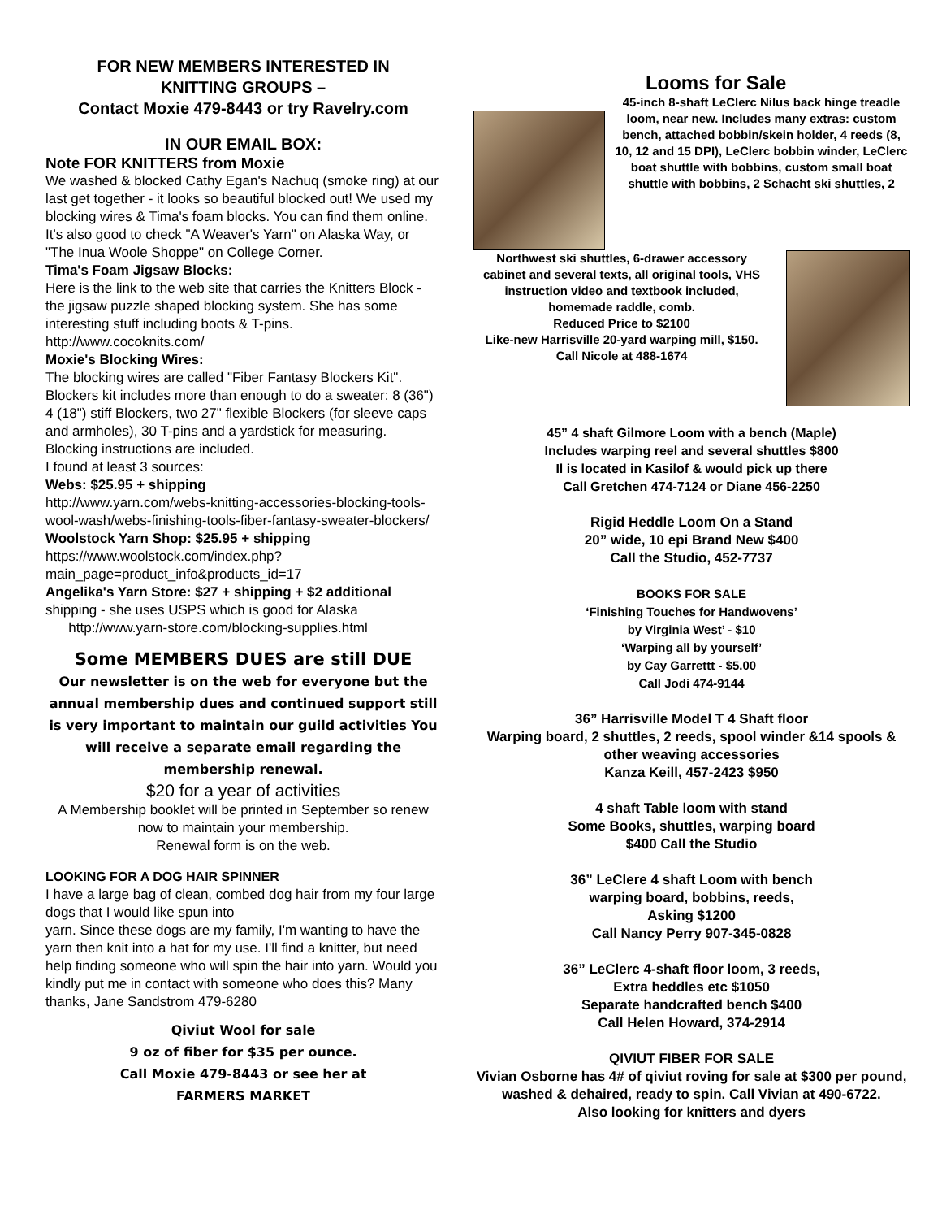FOR NEW MEMBERS INTERESTED IN
KNITTING GROUPS –
Contact Moxie 479-8443 or try Ravelry.com
IN OUR EMAIL BOX:
Note FOR KNITTERS from Moxie
We washed & blocked Cathy Egan's Nachuq (smoke ring) at our last get together - it looks so beautiful blocked out! We used my blocking wires & Tima's foam blocks. You can find them online. It's also good to check "A Weaver's Yarn" on Alaska Way, or "The Inua Woole Shoppe" on College Corner.
Tima's Foam Jigsaw Blocks:
Here is the link to the web site that carries the Knitters Block - the jigsaw puzzle shaped blocking system. She has some interesting stuff including boots & T-pins. http://www.cocoknits.com/
Moxie's Blocking Wires:
The blocking wires are called "Fiber Fantasy Blockers Kit". Blockers kit includes more than enough to do a sweater: 8 (36") 4 (18") stiff Blockers, two 27" flexible Blockers (for sleeve caps and armholes), 30 T-pins and a yardstick for measuring. Blocking instructions are included.
I found at least 3 sources:
Webs: $25.95 + shipping
http://www.yarn.com/webs-knitting-accessories-blocking-tools-wool-wash/webs-finishing-tools-fiber-fantasy-sweater-blockers/
Woolstock Yarn Shop: $25.95 + shipping
https://www.woolstock.com/index.php?main_page=product_info&products_id=17
Angelika's Yarn Store: $27 + shipping + $2 additional shipping - she uses USPS which is good for Alaska
http://www.yarn-store.com/blocking-supplies.html
Some MEMBERS DUES are still DUE
Our newsletter is on the web for everyone but the annual membership dues and continued support still is very important to maintain our guild activities You will receive a separate email regarding the membership renewal.
$20 for a year of activities
A Membership booklet will be printed in September so renew now to maintain your membership.
Renewal form is on the web.
LOOKING FOR A DOG HAIR SPINNER
I have a large bag of clean, combed dog hair from my four large dogs that I would like spun into
yarn. Since these dogs are my family, I'm wanting to have the yarn then knit into a hat for my use. I'll find a knitter, but need help finding someone who will spin the hair into yarn. Would you kindly put me in contact with someone who does this? Many thanks, Jane Sandstrom 479-6280
Qiviut Wool for sale
9 oz of fiber for $35 per ounce.
Call Moxie 479-8443 or see her at
FARMERS MARKET
Looms for Sale
45-inch 8-shaft LeClerc Nilus back hinge treadle loom, near new. Includes many extras: custom bench, attached bobbin/skein holder, 4 reeds (8, 10, 12 and 15 DPI), LeClerc bobbin winder, LeClerc boat shuttle with bobbins, custom small boat shuttle with bobbins, 2 Schacht ski shuttles, 2
Northwest ski shuttles, 6-drawer accessory cabinet and several texts, all original tools, VHS instruction video and textbook included, homemade raddle, comb.
Reduced Price to $2100
Like-new Harrisville 20-yard warping mill, $150. Call Nicole at 488-1674
45” 4 shaft Gilmore Loom with a bench (Maple)
Includes warping reel and several shuttles $800
Il is located in Kasilof & would pick up there
Call Gretchen 474-7124 or Diane 456-2250
Rigid Heddle Loom On a Stand
20” wide, 10 epi Brand New $400
Call the Studio, 452-7737
BOOKS FOR SALE
‘Finishing Touches for Handwovens’
by Virginia West’ - $10
‘Warping all by yourself’
by Cay Garrettt - $5.00
Call Jodi 474-9144
36” Harrisville Model T 4 Shaft floor
Warping board, 2 shuttles, 2 reeds, spool winder &14 spools & other weaving accessories
Kanza Keill, 457-2423 $950
4 shaft Table loom with stand
Some Books, shuttles, warping board
$400 Call the Studio
36” LeClere 4 shaft Loom with bench
warping board, bobbins, reeds,
Asking $1200
Call Nancy Perry 907-345-0828
36” LeClerc 4-shaft floor loom, 3 reeds,
Extra heddles etc $1050
Separate handcrafted bench $400
Call Helen Howard, 374-2914
QIVIUT FIBER FOR SALE
Vivian Osborne has 4# of qiviut roving for sale at $300 per pound, washed & dehaired, ready to spin. Call Vivian at 490-6722.
Also looking for knitters and dyers